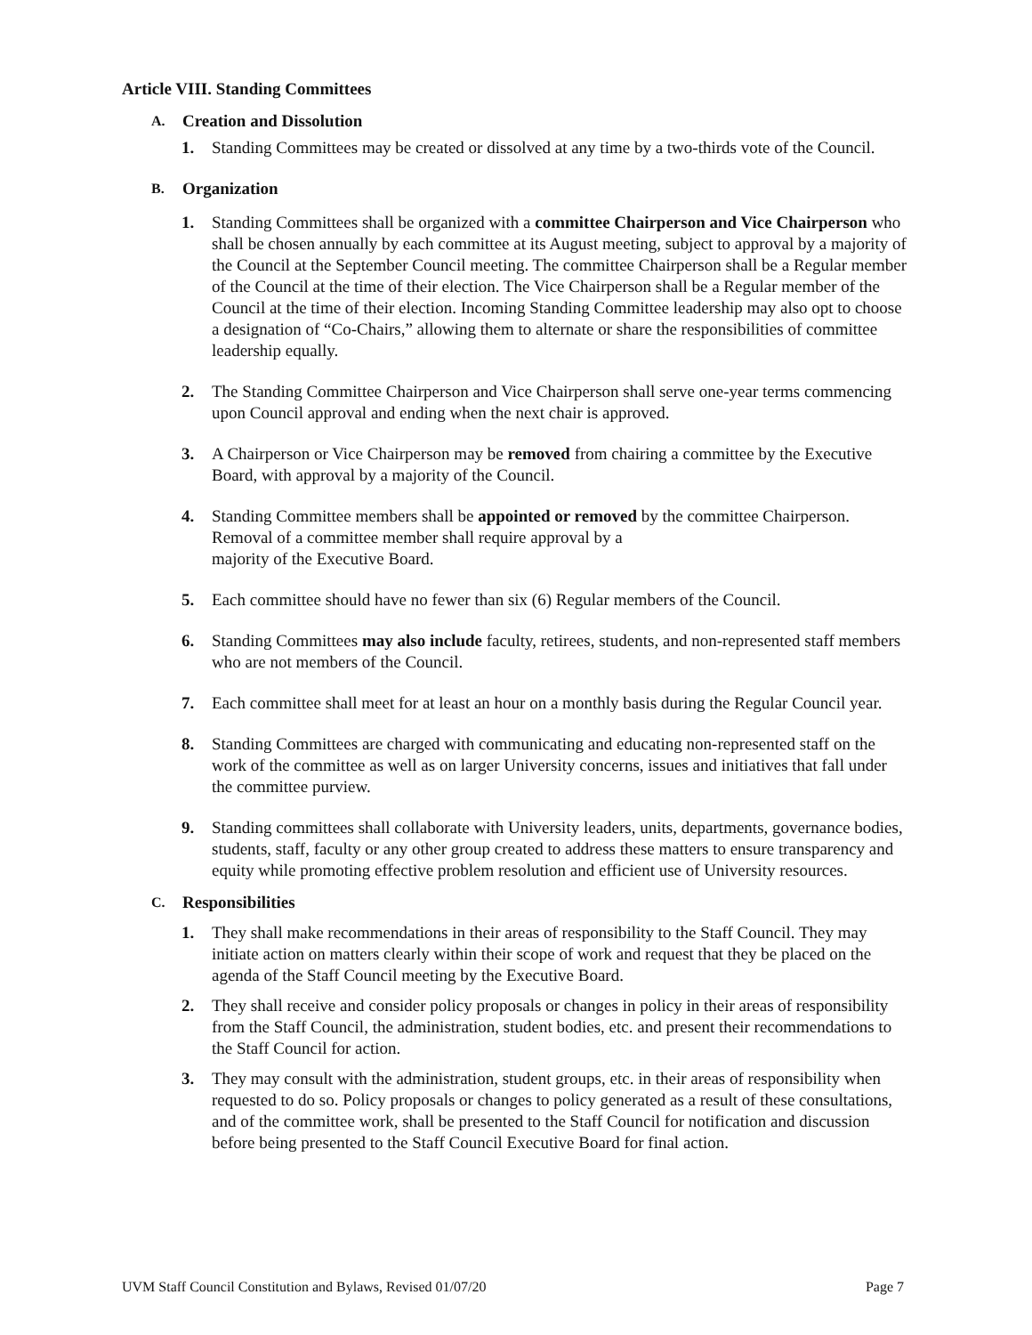Article VIII. Standing Committees
A. Creation and Dissolution
1. Standing Committees may be created or dissolved at any time by a two-thirds vote of the Council.
B. Organization
1. Standing Committees shall be organized with a committee Chairperson and Vice Chairperson who shall be chosen annually by each committee at its August meeting, subject to approval by a majority of the Council at the September Council meeting. The committee Chairperson shall be a Regular member of the Council at the time of their election. The Vice Chairperson shall be a Regular member of the Council at the time of their election. Incoming Standing Committee leadership may also opt to choose a designation of “Co-Chairs,” allowing them to alternate or share the responsibilities of committee leadership equally.
2. The Standing Committee Chairperson and Vice Chairperson shall serve one-year terms commencing upon Council approval and ending when the next chair is approved.
3. A Chairperson or Vice Chairperson may be removed from chairing a committee by the Executive Board, with approval by a majority of the Council.
4. Standing Committee members shall be appointed or removed by the committee Chairperson. Removal of a committee member shall require approval by a
majority of the Executive Board.
5. Each committee should have no fewer than six (6) Regular members of the Council.
6. Standing Committees may also include faculty, retirees, students, and non-represented staff members who are not members of the Council.
7. Each committee shall meet for at least an hour on a monthly basis during the Regular Council year.
8. Standing Committees are charged with communicating and educating non-represented staff on the work of the committee as well as on larger University concerns, issues and initiatives that fall under the committee purview.
9. Standing committees shall collaborate with University leaders, units, departments, governance bodies, students, staff, faculty or any other group created to address these matters to ensure transparency and equity while promoting effective problem resolution and efficient use of University resources.
C. Responsibilities
1. They shall make recommendations in their areas of responsibility to the Staff Council. They may initiate action on matters clearly within their scope of work and request that they be placed on the agenda of the Staff Council meeting by the Executive Board.
2. They shall receive and consider policy proposals or changes in policy in their areas of responsibility from the Staff Council, the administration, student bodies, etc. and present their recommendations to the Staff Council for action.
3. They may consult with the administration, student groups, etc. in their areas of responsibility when requested to do so. Policy proposals or changes to policy generated as a result of these consultations, and of the committee work, shall be presented to the Staff Council for notification and discussion before being presented to the Staff Council Executive Board for final action.
UVM Staff Council Constitution and Bylaws, Revised 01/07/20 Page 7